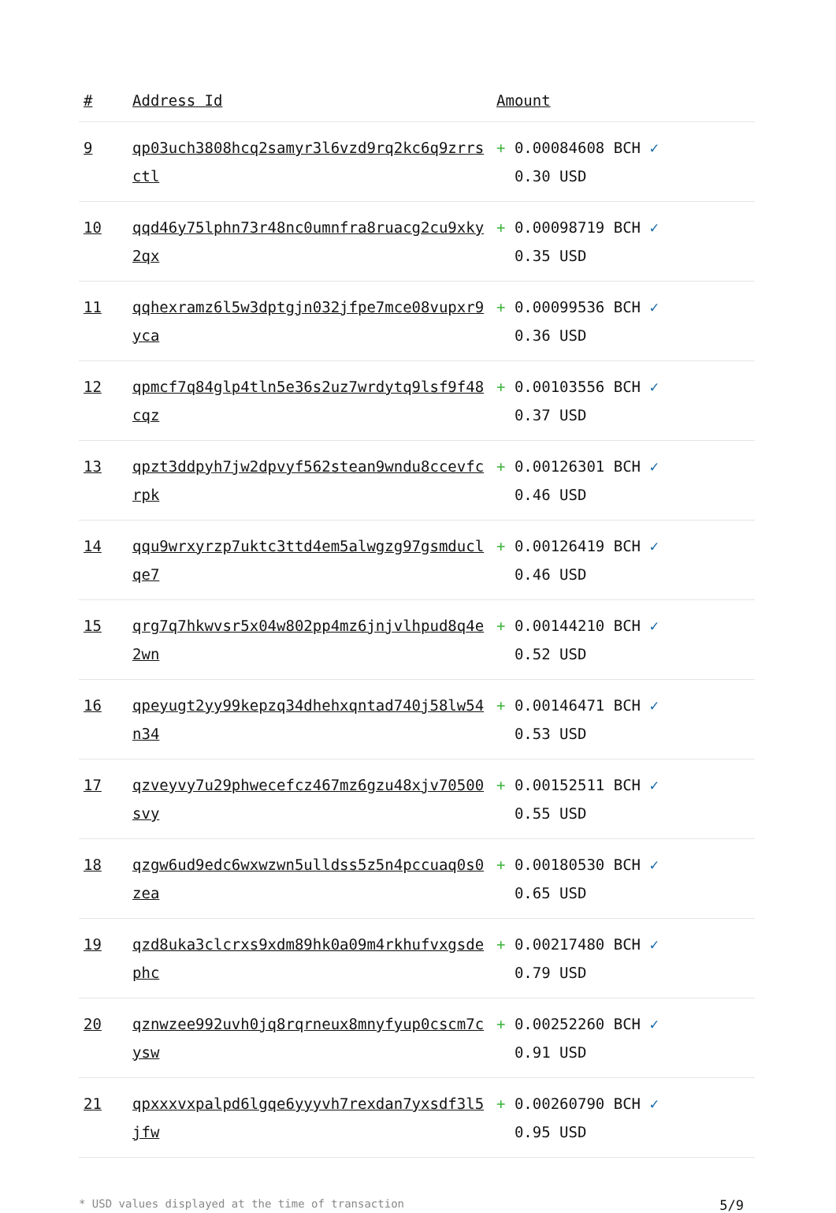| # | Address Id | Amount |
| --- | --- | --- |
| 9 | qp03uch3808hcq2samyr3l6vzd9rq2kc6q9zrrsctl | + 0.00084608 BCH ✓ 0.30 USD |
| 10 | qqd46y75lphn73r48nc0umnfra8ruacg2cu9xky2qx | + 0.00098719 BCH ✓ 0.35 USD |
| 11 | qqhexramz6l5w3dptgjn032jfpe7mce08vupxr9yca | + 0.00099536 BCH ✓ 0.36 USD |
| 12 | qpmcf7q84glp4tln5e36s2uz7wrdytq9lsf9f48cqz | + 0.00103556 BCH ✓ 0.37 USD |
| 13 | qpzt3ddpyh7jw2dpvyf562stean9wndu8ccevfcrpk | + 0.00126301 BCH ✓ 0.46 USD |
| 14 | qqu9wrxyrzp7uktc3ttd4em5alwgzg97gsmduclqe7 | + 0.00126419 BCH ✓ 0.46 USD |
| 15 | qrg7q7hkwvsr5x04w802pp4mz6jnjvlhpud8q4e2wn | + 0.00144210 BCH ✓ 0.52 USD |
| 16 | qpeyugt2yy99kepzq34dhehxqntad740j58lw54n34 | + 0.00146471 BCH ✓ 0.53 USD |
| 17 | qzveyvy7u29phwecefcz467mz6gzu48xjv70500svy | + 0.00152511 BCH ✓ 0.55 USD |
| 18 | qzgw6ud9edc6wxwzwn5ulldss5z5n4pccuaq0s0zea | + 0.00180530 BCH ✓ 0.65 USD |
| 19 | qzd8uka3clcrxs9xdm89hk0a09m4rkhufvxgsdephc | + 0.00217480 BCH ✓ 0.79 USD |
| 20 | qznwzee992uvh0jq8rqrneux8mnyfyup0cscm7cysw | + 0.00252260 BCH ✓ 0.91 USD |
| 21 | qpxxxvxpalpd6lgqe6yyyvh7rexdan7yxsdf3l5jfw | + 0.00260790 BCH ✓ 0.95 USD |
* USD values displayed at the time of transaction 5/9